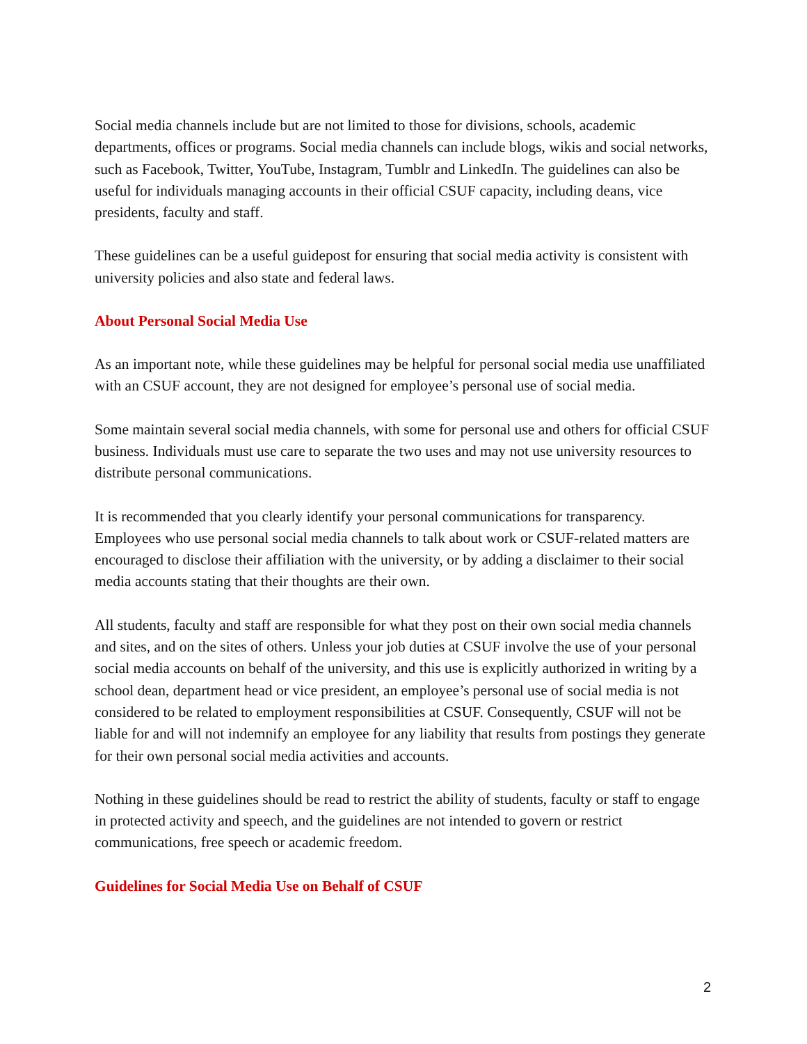Social media channels include but are not limited to those for divisions, schools, academic departments, offices or programs. Social media channels can include blogs, wikis and social networks, such as Facebook, Twitter, YouTube, Instagram, Tumblr and LinkedIn. The guidelines can also be useful for individuals managing accounts in their official CSUF capacity, including deans, vice presidents, faculty and staff.
These guidelines can be a useful guidepost for ensuring that social media activity is consistent with university policies and also state and federal laws.
About Personal Social Media Use
As an important note, while these guidelines may be helpful for personal social media use unaffiliated with an CSUF account, they are not designed for employee’s personal use of social media.
Some maintain several social media channels, with some for personal use and others for official CSUF business. Individuals must use care to separate the two uses and may not use university resources to distribute personal communications.
It is recommended that you clearly identify your personal communications for transparency. Employees who use personal social media channels to talk about work or CSUF-related matters are encouraged to disclose their affiliation with the university, or by adding a disclaimer to their social media accounts stating that their thoughts are their own.
All students, faculty and staff are responsible for what they post on their own social media channels and sites, and on the sites of others. Unless your job duties at CSUF involve the use of your personal social media accounts on behalf of the university, and this use is explicitly authorized in writing by a school dean, department head or vice president, an employee’s personal use of social media is not considered to be related to employment responsibilities at CSUF. Consequently, CSUF will not be liable for and will not indemnify an employee for any liability that results from postings they generate for their own personal social media activities and accounts.
Nothing in these guidelines should be read to restrict the ability of students, faculty or staff to engage in protected activity and speech, and the guidelines are not intended to govern or restrict communications, free speech or academic freedom.
Guidelines for Social Media Use on Behalf of CSUF
2